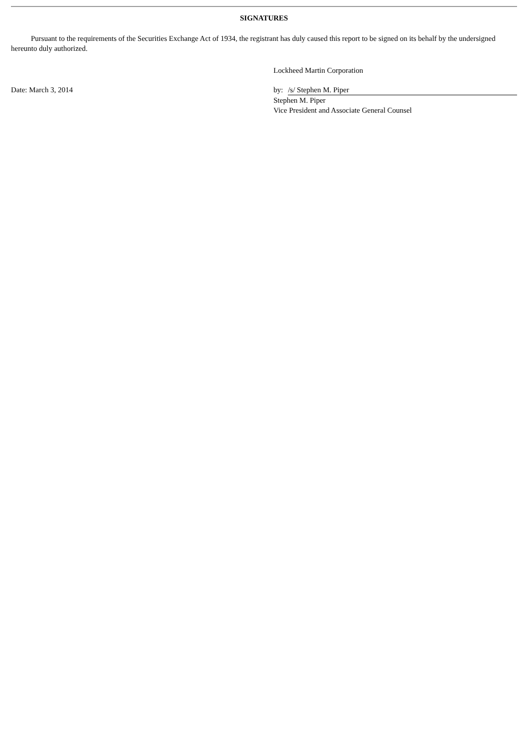SIGNATURES
Pursuant to the requirements of the Securities Exchange Act of 1934, the registrant has duly caused this report to be signed on its behalf by the undersigned hereunto duly authorized.
Date: March 3, 2014
Lockheed Martin Corporation
by: /s/ Stephen M. Piper
Stephen M. Piper
Vice President and Associate General Counsel